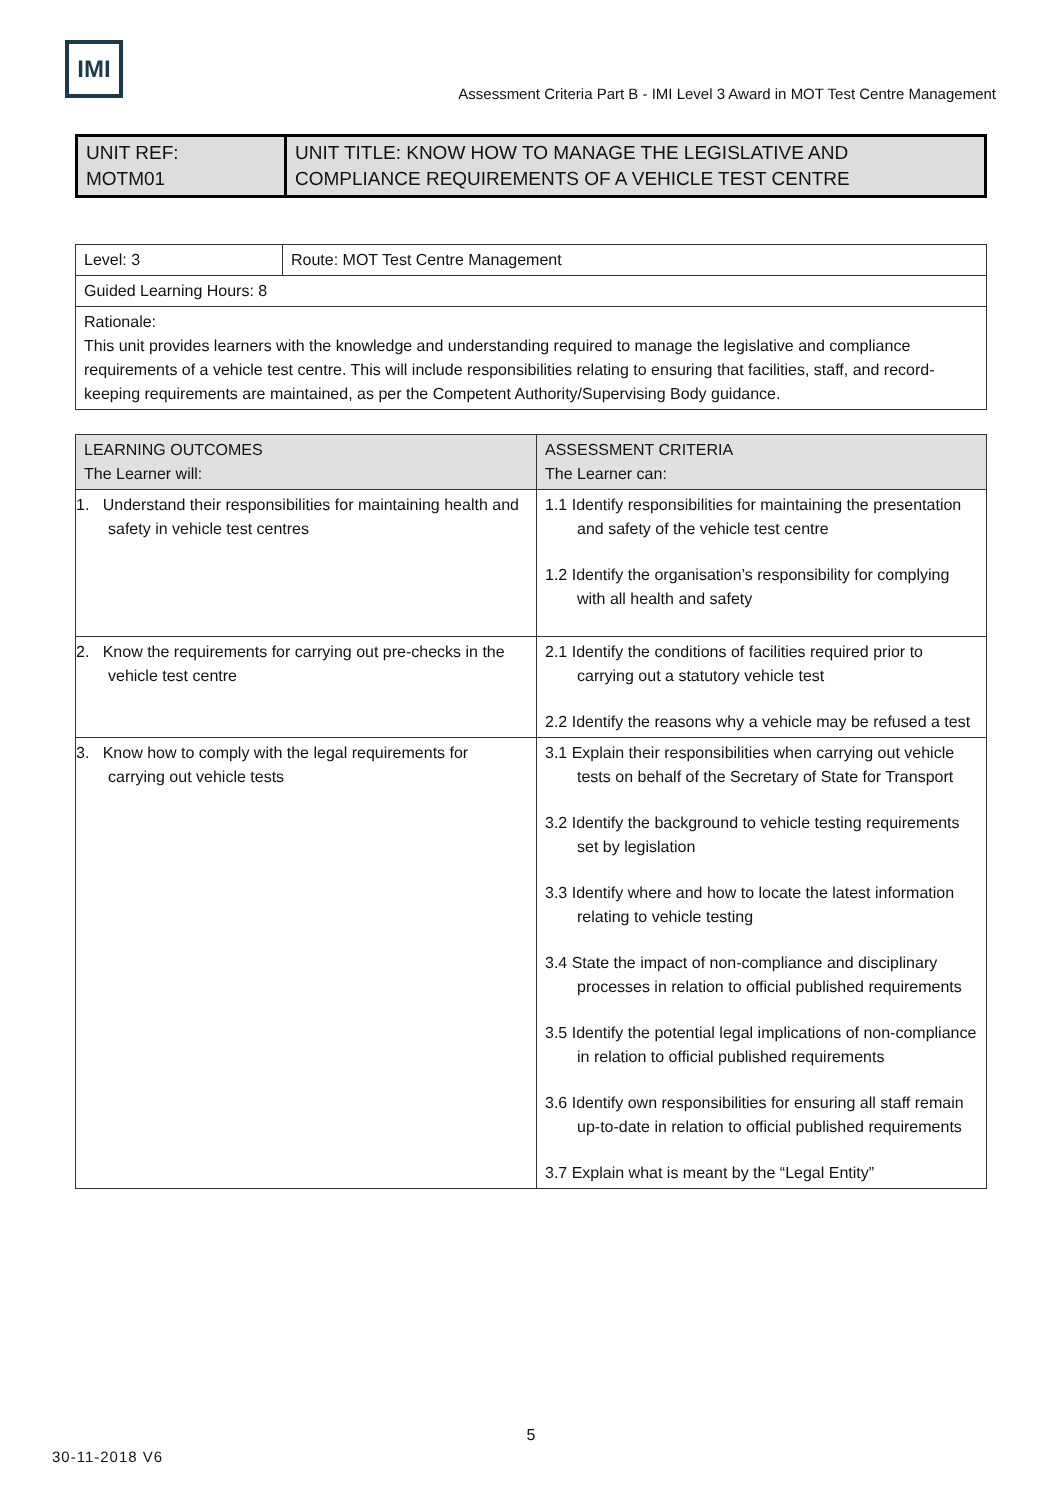IMI
Assessment Criteria Part B - IMI Level 3 Award in MOT Test Centre Management
| UNIT REF: MOTM01 | UNIT TITLE: KNOW HOW TO MANAGE THE LEGISLATIVE AND COMPLIANCE REQUIREMENTS OF A VEHICLE TEST CENTRE |
| Level: 3 | Route: MOT Test Centre Management |
| Guided Learning Hours: 8 | |
| Rationale: This unit provides learners with the knowledge and understanding required to manage the legislative and compliance requirements of a vehicle test centre. This will include responsibilities relating to ensuring that facilities, staff, and record-keeping requirements are maintained, as per the Competent Authority/Supervising Body guidance. | |
| LEARNING OUTCOMES The Learner will: | ASSESSMENT CRITERIA The Learner can: |
| --- | --- |
| 1. Understand their responsibilities for maintaining health and safety in vehicle test centres | 1.1 Identify responsibilities for maintaining the presentation and safety of the vehicle test centre 1.2 Identify the organisation’s responsibility for complying with all health and safety |
| 2. Know the requirements for carrying out pre-checks in the vehicle test centre | 2.1 Identify the conditions of facilities required prior to carrying out a statutory vehicle test 2.2 Identify the reasons why a vehicle may be refused a test |
| 3. Know how to comply with the legal requirements for carrying out vehicle tests | 3.1 Explain their responsibilities when carrying out vehicle tests on behalf of the Secretary of State for Transport 3.2 Identify the background to vehicle testing requirements set by legislation 3.3 Identify where and how to locate the latest information relating to vehicle testing 3.4 State the impact of non-compliance and disciplinary processes in relation to official published requirements 3.5 Identify the potential legal implications of non-compliance in relation to official published requirements 3.6 Identify own responsibilities for ensuring all staff remain up-to-date in relation to official published requirements 3.7 Explain what is meant by the “Legal Entity” |
5
30-11-2018 V6